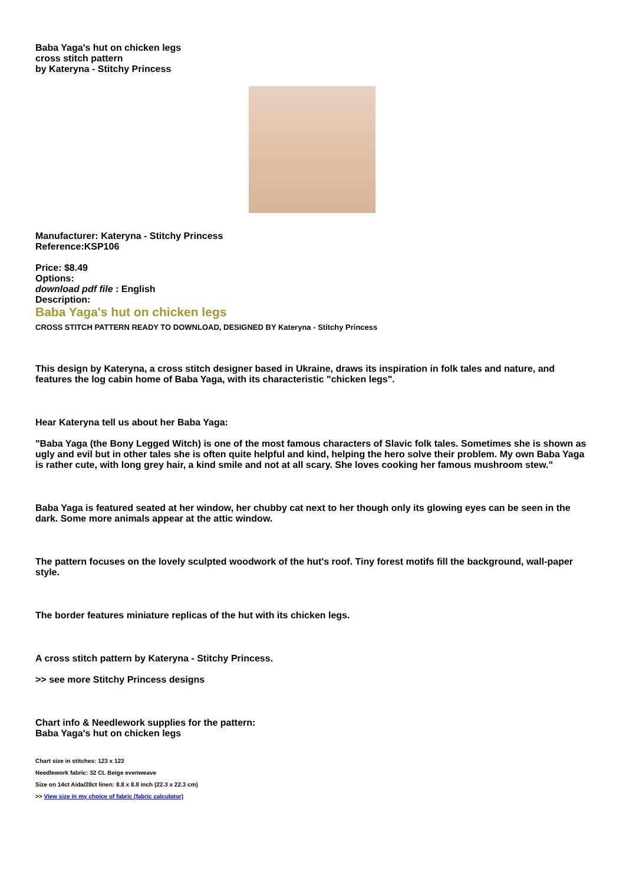Baba Yaga's hut on chicken legs
cross stitch pattern
by Kateryna - Stitchy Princess
Manufacturer: Kateryna - Stitchy Princess
Reference:KSP106
Price: $8.49
Options:
download pdf file : English
Description:
Baba Yaga's hut on chicken legs
CROSS STITCH PATTERN READY TO DOWNLOAD, DESIGNED BY Kateryna - Stitchy Princess
This design by Kateryna, a cross stitch designer based in Ukraine, draws its inspiration in folk tales and nature, and features the log cabin home of Baba Yaga, with its characteristic "chicken legs".
Hear Kateryna tell us about her Baba Yaga:
"Baba Yaga (the Bony Legged Witch) is one of the most famous characters of Slavic folk tales. Sometimes she is shown as ugly and evil but in other tales she is often quite helpful and kind, helping the hero solve their problem. My own Baba Yaga is rather cute, with long grey hair, a kind smile and not at all scary. She loves cooking her famous mushroom stew."
Baba Yaga is featured seated at her window, her chubby cat next to her though only its glowing eyes can be seen in the dark. Some more animals appear at the attic window.
The pattern focuses on the lovely sculpted woodwork of the hut's roof. Tiny forest motifs fill the background, wall-paper style.
The border features miniature replicas of the hut with its chicken legs.
A cross stitch pattern by Kateryna - Stitchy Princess.
>> see more Stitchy Princess designs
Chart info & Needlework supplies for the pattern:
Baba Yaga's hut on chicken legs
Chart size in stitches: 123 x 123
Needlework fabric: 32 Ct. Beige evenweave
Size on 14ct Aida/28ct linen: 8.8 x 8.8 inch (22.3 x 22.3 cm)
>> View size in my choice of fabric (fabric calculator)